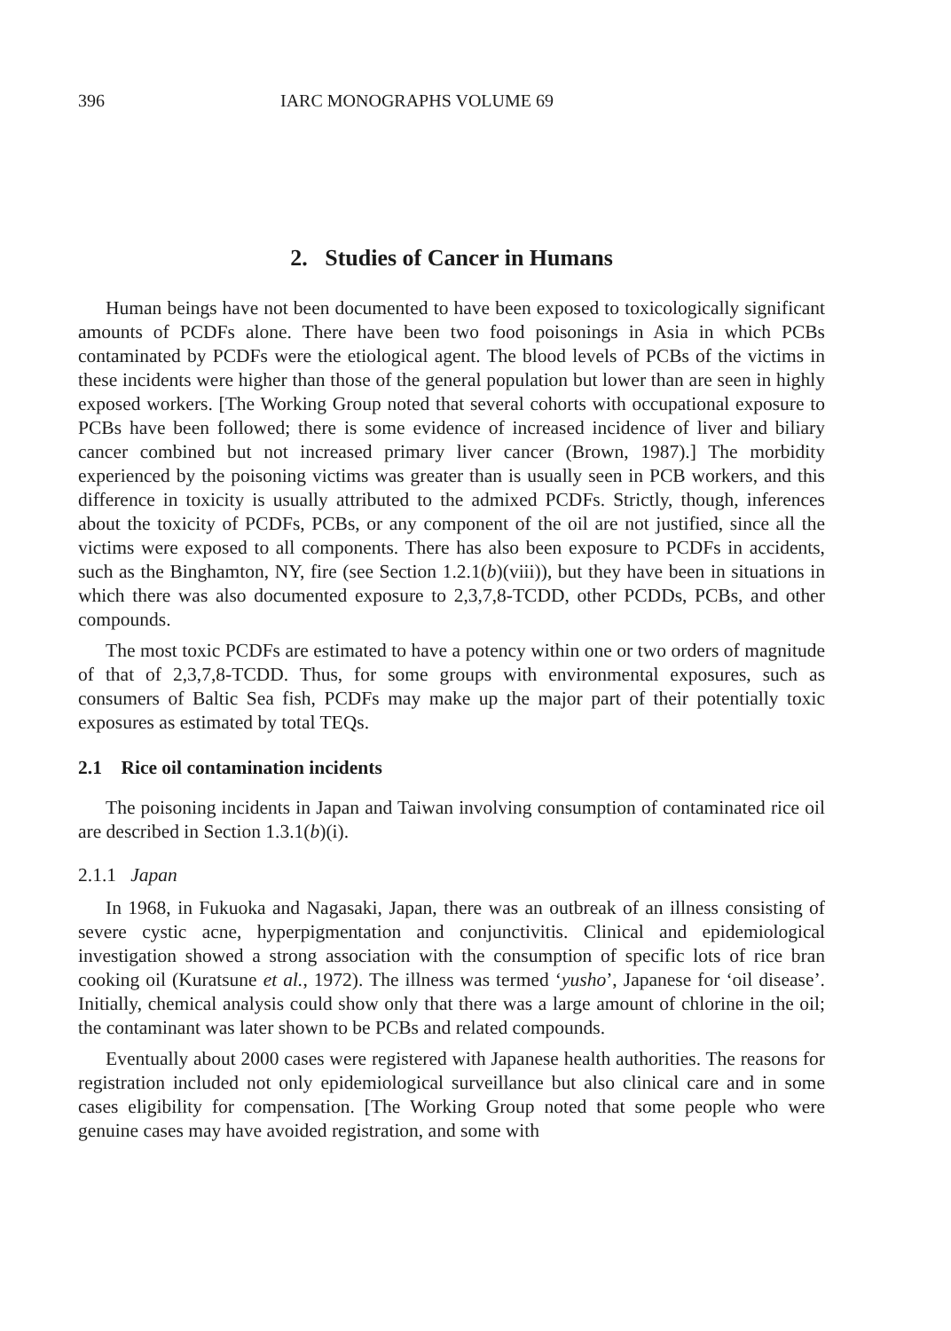396 IARC MONOGRAPHS VOLUME 69
2. Studies of Cancer in Humans
Human beings have not been documented to have been exposed to toxicologically significant amounts of PCDFs alone. There have been two food poisonings in Asia in which PCBs contaminated by PCDFs were the etiological agent. The blood levels of PCBs of the victims in these incidents were higher than those of the general population but lower than are seen in highly exposed workers. [The Working Group noted that several cohorts with occupational exposure to PCBs have been followed; there is some evidence of increased incidence of liver and biliary cancer combined but not increased primary liver cancer (Brown, 1987).] The morbidity experienced by the poisoning victims was greater than is usually seen in PCB workers, and this difference in toxicity is usually attributed to the admixed PCDFs. Strictly, though, inferences about the toxicity of PCDFs, PCBs, or any component of the oil are not justified, since all the victims were exposed to all components. There has also been exposure to PCDFs in accidents, such as the Binghamton, NY, fire (see Section 1.2.1(b)(viii)), but they have been in situations in which there was also documented exposure to 2,3,7,8-TCDD, other PCDDs, PCBs, and other compounds.
The most toxic PCDFs are estimated to have a potency within one or two orders of magnitude of that of 2,3,7,8-TCDD. Thus, for some groups with environmental exposures, such as consumers of Baltic Sea fish, PCDFs may make up the major part of their potentially toxic exposures as estimated by total TEQs.
2.1 Rice oil contamination incidents
The poisoning incidents in Japan and Taiwan involving consumption of contaminated rice oil are described in Section 1.3.1(b)(i).
2.1.1 Japan
In 1968, in Fukuoka and Nagasaki, Japan, there was an outbreak of an illness consisting of severe cystic acne, hyperpigmentation and conjunctivitis. Clinical and epidemiological investigation showed a strong association with the consumption of specific lots of rice bran cooking oil (Kuratsune et al., 1972). The illness was termed ‘yusho’, Japanese for ‘oil disease’. Initially, chemical analysis could show only that there was a large amount of chlorine in the oil; the contaminant was later shown to be PCBs and related compounds.
Eventually about 2000 cases were registered with Japanese health authorities. The reasons for registration included not only epidemiological surveillance but also clinical care and in some cases eligibility for compensation. [The Working Group noted that some people who were genuine cases may have avoided registration, and some with